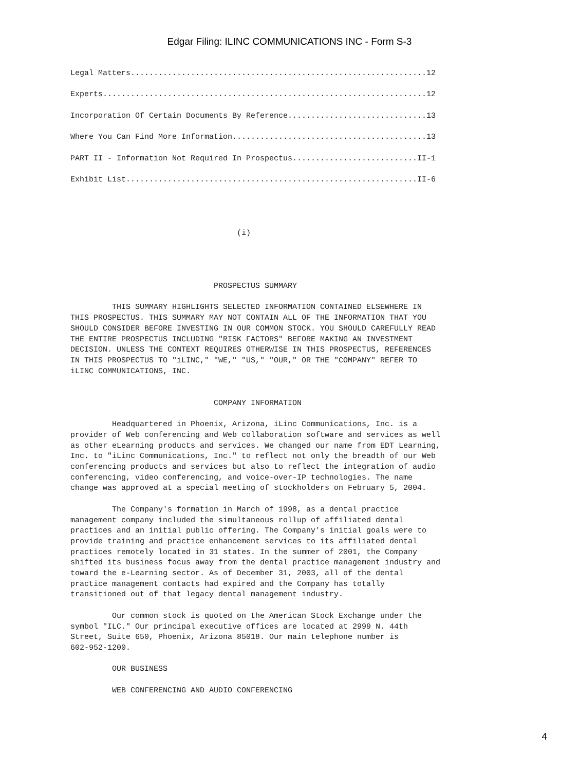Edgar Filing: ILINC COMMUNICATIONS INC - Form S-3
Legal Matters................................................................12

Experts......................................................................12

Incorporation Of Certain Documents By Reference..............................13

Where You Can Find More Information..........................................13

PART II - Information Not Required In Prospectus...........................II-1

Exhibit List...............................................................II-6




                                    (i)




                               PROSPECTUS SUMMARY

         THIS SUMMARY HIGHLIGHTS SELECTED INFORMATION CONTAINED ELSEWHERE IN
THIS PROSPECTUS. THIS SUMMARY MAY NOT CONTAIN ALL OF THE INFORMATION THAT YOU
SHOULD CONSIDER BEFORE INVESTING IN OUR COMMON STOCK. YOU SHOULD CAREFULLY READ
THE ENTIRE PROSPECTUS INCLUDING "RISK FACTORS" BEFORE MAKING AN INVESTMENT
DECISION. UNLESS THE CONTEXT REQUIRES OTHERWISE IN THIS PROSPECTUS, REFERENCES
IN THIS PROSPECTUS TO "iLINC," "WE," "US," "OUR," OR THE "COMPANY" REFER TO
iLINC COMMUNICATIONS, INC.


                               COMPANY INFORMATION

         Headquartered in Phoenix, Arizona, iLinc Communications, Inc. is a
provider of Web conferencing and Web collaboration software and services as well
as other eLearning products and services. We changed our name from EDT Learning,
Inc. to "iLinc Communications, Inc." to reflect not only the breadth of our Web
conferencing products and services but also to reflect the integration of audio
conferencing, video conferencing, and voice-over-IP technologies. The name
change was approved at a special meeting of stockholders on February 5, 2004.

         The Company's formation in March of 1998, as a dental practice
management company included the simultaneous rollup of affiliated dental
practices and an initial public offering. The Company's initial goals were to
provide training and practice enhancement services to its affiliated dental
practices remotely located in 31 states. In the summer of 2001, the Company
shifted its business focus away from the dental practice management industry and
toward the e-Learning sector. As of December 31, 2003, all of the dental
practice management contacts had expired and the Company has totally
transitioned out of that legacy dental management industry.

         Our common stock is quoted on the American Stock Exchange under the
symbol "ILC." Our principal executive offices are located at 2999 N. 44th
Street, Suite 650, Phoenix, Arizona 85018. Our main telephone number is
602-952-1200.

         OUR BUSINESS

         WEB CONFERENCING AND AUDIO CONFERENCING
4